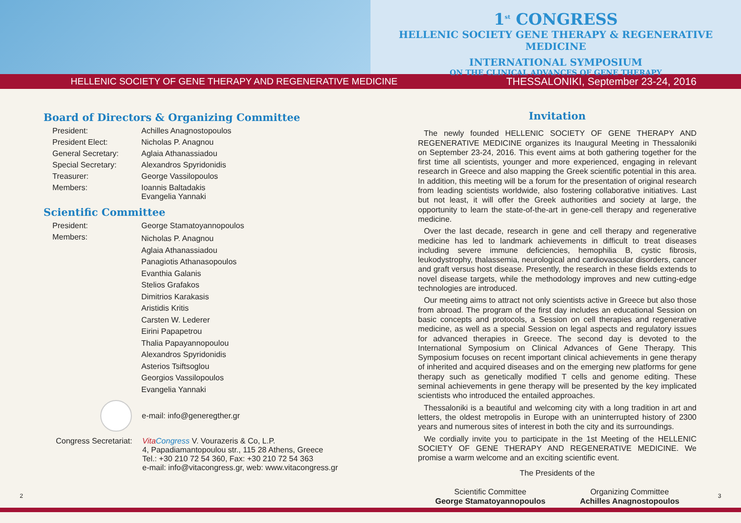1<sup>st</sup> CONGRESS
HELLENIC SOCIETY GENE THERAPY & REGENERATIVE MEDICINE
INTERNATIONAL SYMPOSIUM
ON THE CLINICAL ADVANCES OF GENE THERAPY
HELLENIC SOCIETY OF GENE THERAPY AND REGENERATIVE MEDICINE THESSALONIKI, September 23-24, 2016
Board of Directors & Organizing Committee
President: Achilles Anagnostopoulos
President Elect: Nicholas P. Anagnou
General Secretary: Aglaia Athanassiadou
Special Secretary: Alexandros Spyridonidis
Treasurer: George Vassilopoulos
Members: Ioannis Baltadakis
Evangelia Yannaki
Scientific Committee
President: George Stamatoyannopoulos
Members: Nicholas P. Anagnou
Aglaia Athanassiadou
Panagiotis Athanasopoulos
Evanthia Galanis
Stelios Grafakos
Dimitrios Karakasis
Aristidis Kritis
Carsten W. Lederer
Eirini Papapetrou
Thalia Papayannopoulou
Alexandros Spyridonidis
Asterios Tsiftsoglou
Georgios Vassilopoulos
Evangelia Yannaki
e-mail: info@generegther.gr
Congress Secretariat: Vita Congress V. Vourazeris & Co, L.P.
4, Papadiamantopoulou str., 115 28 Athens, Greece
Tel.: +30 210 72 54 360, Fax: +30 210 72 54 363
e-mail: info@vitacongress.gr, web: www.vitacongress.gr
Invitation
The newly founded HELLENIC SOCIETY OF GENE THERAPY AND REGENERATIVE MEDICINE organizes its Inaugural Meeting in Thessaloniki on September 23-24, 2016. This event aims at both gathering together for the first time all scientists, younger and more experienced, engaging in relevant research in Greece and also mapping the Greek scientific potential in this area. In addition, this meeting will be a forum for the presentation of original research from leading scientists worldwide, also fostering collaborative initiatives. Last but not least, it will offer the Greek authorities and society at large, the opportunity to learn the state-of-the-art in gene-cell therapy and regenerative medicine.
Over the last decade, research in gene and cell therapy and regenerative medicine has led to landmark achievements in difficult to treat diseases including severe immune deficiencies, hemophilia B, cystic fibrosis, leukodystrophy, thalassemia, neurological and cardiovascular disorders, cancer and graft versus host disease. Presently, the research in these fields extends to novel disease targets, while the methodology improves and new cutting-edge technologies are introduced.
Our meeting aims to attract not only scientists active in Greece but also those from abroad. The program of the first day includes an educational Session on basic concepts and protocols, a Session on cell therapies and regenerative medicine, as well as a special Session on legal aspects and regulatory issues for advanced therapies in Greece. The second day is devoted to the International Symposium on Clinical Advances of Gene Therapy. This Symposium focuses on recent important clinical achievements in gene therapy of inherited and acquired diseases and on the emerging new platforms for gene therapy such as genetically modified T cells and genome editing. These seminal achievements in gene therapy will be presented by the key implicated scientists who introduced the entailed approaches.
Thessaloniki is a beautiful and welcoming city with a long tradition in art and letters, the oldest metropolis in Europe with an uninterrupted history of 2300 years and numerous sites of interest in both the city and its surroundings.
We cordially invite you to participate in the 1st Meeting of the HELLENIC SOCIETY OF GENE THERAPY AND REGENERATIVE MEDICINE. We promise a warm welcome and an exciting scientific event.
The Presidents of the
Scientific Committee
George Stamatoyannopoulos
Organizing Committee
Achilles Anagnostopoulos
2 3